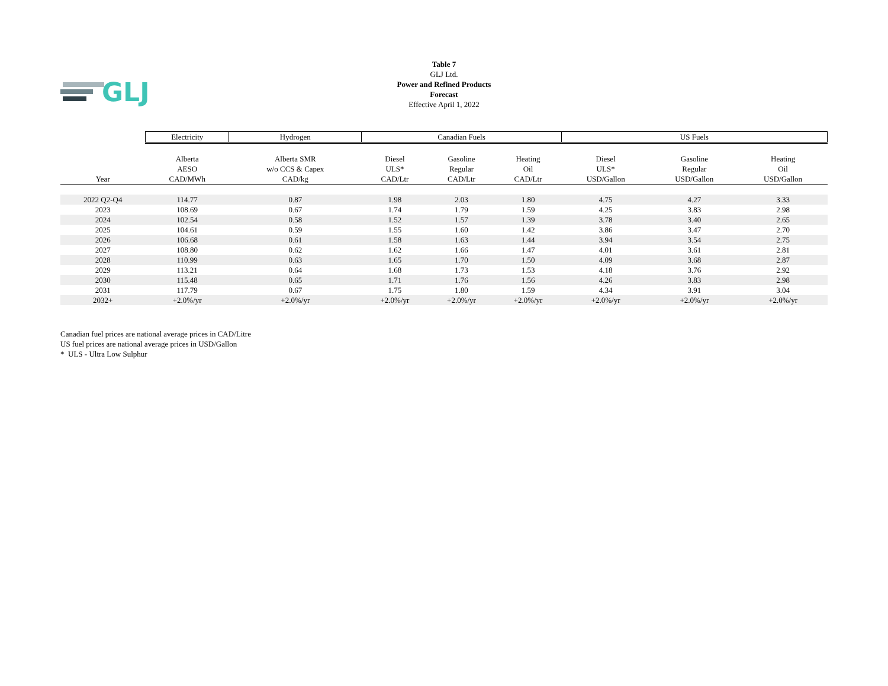GLJ
Table 7
GLJ Ltd.
Power and Refined Products
Forecast
Effective April 1, 2022
| | Electricity | Hydrogen | Canadian Fuels | | | US Fuels | | |
| | Alberta | Alberta SMR | Diesel | Gasoline | Heating | Diesel | Gasoline | Heating |
| | AESO | w/o CCS & Capex | ULS* | Regular | Oil | ULS* | Regular | Oil |
| Year | CAD/MWh | CAD/kg | CAD/Ltr | CAD/Ltr | CAD/Ltr | USD/Gallon | USD/Gallon | USD/Gallon |
| 2022 Q2-Q4 | 114.77 | 0.87 | 1.98 | 2.03 | 1.80 | 4.75 | 4.27 | 3.33 |
| 2023 | 108.69 | 0.67 | 1.74 | 1.79 | 1.59 | 4.25 | 3.83 | 2.98 |
| 2024 | 102.54 | 0.58 | 1.52 | 1.57 | 1.39 | 3.78 | 3.40 | 2.65 |
| 2025 | 104.61 | 0.59 | 1.55 | 1.60 | 1.42 | 3.86 | 3.47 | 2.70 |
| 2026 | 106.68 | 0.61 | 1.58 | 1.63 | 1.44 | 3.94 | 3.54 | 2.75 |
| 2027 | 108.80 | 0.62 | 1.62 | 1.66 | 1.47 | 4.01 | 3.61 | 2.81 |
| 2028 | 110.99 | 0.63 | 1.65 | 1.70 | 1.50 | 4.09 | 3.68 | 2.87 |
| 2029 | 113.21 | 0.64 | 1.68 | 1.73 | 1.53 | 4.18 | 3.76 | 2.92 |
| 2030 | 115.48 | 0.65 | 1.71 | 1.76 | 1.56 | 4.26 | 3.83 | 2.98 |
| 2031 | 117.79 | 0.67 | 1.75 | 1.80 | 1.59 | 4.34 | 3.91 | 3.04 |
| 2032+ | +2.0%/yr | +2.0%/yr | +2.0%/yr | +2.0%/yr | +2.0%/yr | +2.0%/yr | +2.0%/yr | +2.0%/yr |
Canadian fuel prices are national average prices in CAD/Litre
US fuel prices are national average prices in USD/Gallon
* ULS - Ultra Low Sulphur